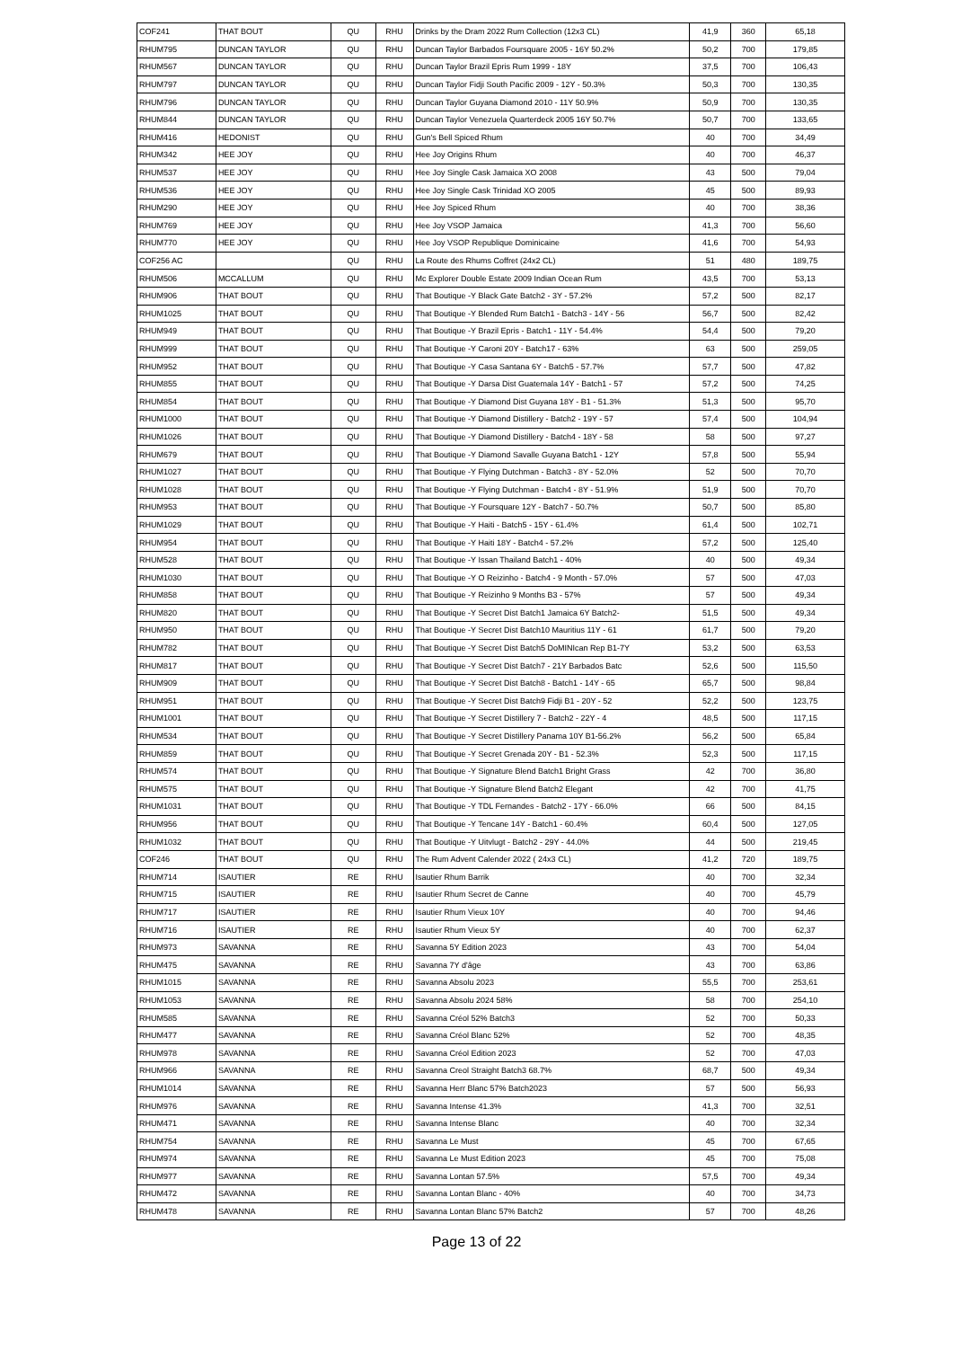| COF241 | THAT BOUT | QU | RHU | Drinks by the Dram 2022 Rum Collection (12x3 CL) | 41,9 | 360 | 65,18 |
| RHUM795 | DUNCAN TAYLOR | QU | RHU | Duncan Taylor Barbados Foursquare 2005 - 16Y 50.2% | 50,2 | 700 | 179,85 |
| RHUM567 | DUNCAN TAYLOR | QU | RHU | Duncan Taylor Brazil Epris Rum 1999 - 18Y | 37,5 | 700 | 106,43 |
| RHUM797 | DUNCAN TAYLOR | QU | RHU | Duncan Taylor Fidji South Pacific 2009 - 12Y - 50.3% | 50,3 | 700 | 130,35 |
| RHUM796 | DUNCAN TAYLOR | QU | RHU | Duncan Taylor Guyana Diamond 2010 - 11Y 50.9% | 50,9 | 700 | 130,35 |
| RHUM844 | DUNCAN TAYLOR | QU | RHU | Duncan Taylor Venezuela Quarterdeck 2005 16Y 50.7% | 50,7 | 700 | 133,65 |
| RHUM416 | HEDONIST | QU | RHU | Gun's Bell Spiced Rhum | 40 | 700 | 34,49 |
| RHUM342 | HEE JOY | QU | RHU | Hee Joy Origins Rhum | 40 | 700 | 46,37 |
| RHUM537 | HEE JOY | QU | RHU | Hee Joy Single Cask Jamaica XO 2008 | 43 | 500 | 79,04 |
| RHUM536 | HEE JOY | QU | RHU | Hee Joy Single Cask Trinidad XO 2005 | 45 | 500 | 89,93 |
| RHUM290 | HEE JOY | QU | RHU | Hee Joy Spiced Rhum | 40 | 700 | 38,36 |
| RHUM769 | HEE JOY | QU | RHU | Hee Joy VSOP Jamaica | 41,3 | 700 | 56,60 |
| RHUM770 | HEE JOY | QU | RHU | Hee Joy VSOP Republique Dominicaine | 41,6 | 700 | 54,93 |
| COF256 AC | | QU | RHU | La Route des Rhums Coffret (24x2 CL) | 51 | 480 | 189,75 |
| RHUM506 | MCCALLUM | QU | RHU | Mc Explorer Double Estate 2009 Indian Ocean Rum | 43,5 | 700 | 53,13 |
| RHUM906 | THAT BOUT | QU | RHU | That Boutique -Y Black Gate Batch2 - 3Y - 57.2% | 57,2 | 500 | 82,17 |
| RHUM1025 | THAT BOUT | QU | RHU | That Boutique -Y Blended Rum Batch1 - Batch3 - 14Y - 56 | 56,7 | 500 | 82,42 |
| RHUM949 | THAT BOUT | QU | RHU | That Boutique -Y Brazil Epris - Batch1 - 11Y - 54.4% | 54,4 | 500 | 79,20 |
| RHUM999 | THAT BOUT | QU | RHU | That Boutique -Y Caroni 20Y - Batch17 - 63% | 63 | 500 | 259,05 |
| RHUM952 | THAT BOUT | QU | RHU | That Boutique -Y Casa Santana 6Y - Batch5 - 57.7% | 57,7 | 500 | 47,82 |
| RHUM855 | THAT BOUT | QU | RHU | That Boutique -Y Darsa Dist Guatemala 14Y - Batch1 - 57 | 57,2 | 500 | 74,25 |
| RHUM854 | THAT BOUT | QU | RHU | That Boutique -Y Diamond Dist Guyana 18Y - B1 - 51.3% | 51,3 | 500 | 95,70 |
| RHUM1000 | THAT BOUT | QU | RHU | That Boutique -Y Diamond Distillery - Batch2 - 19Y - 57 | 57,4 | 500 | 104,94 |
| RHUM1026 | THAT BOUT | QU | RHU | That Boutique -Y Diamond Distillery - Batch4 - 18Y - 58 | 58 | 500 | 97,27 |
| RHUM679 | THAT BOUT | QU | RHU | That Boutique -Y Diamond Savalle Guyana Batch1 - 12Y | 57,8 | 500 | 55,94 |
| RHUM1027 | THAT BOUT | QU | RHU | That Boutique -Y Flying Dutchman - Batch3 - 8Y - 52.0% | 52 | 500 | 70,70 |
| RHUM1028 | THAT BOUT | QU | RHU | That Boutique -Y Flying Dutchman - Batch4 - 8Y - 51.9% | 51,9 | 500 | 70,70 |
| RHUM953 | THAT BOUT | QU | RHU | That Boutique -Y Foursquare 12Y - Batch7 - 50.7% | 50,7 | 500 | 85,80 |
| RHUM1029 | THAT BOUT | QU | RHU | That Boutique -Y Haiti - Batch5 - 15Y - 61.4% | 61,4 | 500 | 102,71 |
| RHUM954 | THAT BOUT | QU | RHU | That Boutique -Y Haiti 18Y - Batch4 - 57.2% | 57,2 | 500 | 125,40 |
| RHUM528 | THAT BOUT | QU | RHU | That Boutique -Y Issan Thailand Batch1 - 40% | 40 | 500 | 49,34 |
| RHUM1030 | THAT BOUT | QU | RHU | That Boutique -Y O Reizinho - Batch4 - 9 Month - 57.0% | 57 | 500 | 47,03 |
| RHUM858 | THAT BOUT | QU | RHU | That Boutique -Y Reizinho 9 Months B3 - 57% | 57 | 500 | 49,34 |
| RHUM820 | THAT BOUT | QU | RHU | That Boutique -Y Secret Dist Batch1 Jamaica 6Y Batch2- | 51,5 | 500 | 49,34 |
| RHUM950 | THAT BOUT | QU | RHU | That Boutique -Y Secret Dist Batch10 Mauritius 11Y - 61 | 61,7 | 500 | 79,20 |
| RHUM782 | THAT BOUT | QU | RHU | That Boutique -Y Secret Dist Batch5 DoMINIcan Rep B1-7Y | 53,2 | 500 | 63,53 |
| RHUM817 | THAT BOUT | QU | RHU | That Boutique -Y Secret Dist Batch7 - 21Y Barbados Batc | 52,6 | 500 | 115,50 |
| RHUM909 | THAT BOUT | QU | RHU | That Boutique -Y Secret Dist Batch8 - Batch1 - 14Y - 65 | 65,7 | 500 | 98,84 |
| RHUM951 | THAT BOUT | QU | RHU | That Boutique -Y Secret Dist Batch9 Fidji B1 - 20Y - 52 | 52,2 | 500 | 123,75 |
| RHUM1001 | THAT BOUT | QU | RHU | That Boutique -Y Secret Distillery 7 - Batch2 - 22Y - 4 | 48,5 | 500 | 117,15 |
| RHUM534 | THAT BOUT | QU | RHU | That Boutique -Y Secret Distillery Panama 10Y B1-56.2% | 56,2 | 500 | 65,84 |
| RHUM859 | THAT BOUT | QU | RHU | That Boutique -Y Secret Grenada 20Y - B1 - 52.3% | 52,3 | 500 | 117,15 |
| RHUM574 | THAT BOUT | QU | RHU | That Boutique -Y Signature Blend Batch1 Bright Grass | 42 | 700 | 36,80 |
| RHUM575 | THAT BOUT | QU | RHU | That Boutique -Y Signature Blend Batch2 Elegant | 42 | 700 | 41,75 |
| RHUM1031 | THAT BOUT | QU | RHU | That Boutique -Y TDL Fernandes - Batch2 - 17Y - 66.0% | 66 | 500 | 84,15 |
| RHUM956 | THAT BOUT | QU | RHU | That Boutique -Y Tencane 14Y - Batch1 - 60.4% | 60,4 | 500 | 127,05 |
| RHUM1032 | THAT BOUT | QU | RHU | That Boutique -Y Uitvlugt - Batch2 - 29Y - 44.0% | 44 | 500 | 219,45 |
| COF246 | THAT BOUT | QU | RHU | The Rum Advent Calender 2022 ( 24x3 CL) | 41,2 | 720 | 189,75 |
| RHUM714 | ISAUTIER | RE | RHU | Isautier Rhum Barrik | 40 | 700 | 32,34 |
| RHUM715 | ISAUTIER | RE | RHU | Isautier Rhum Secret de Canne | 40 | 700 | 45,79 |
| RHUM717 | ISAUTIER | RE | RHU | Isautier Rhum Vieux 10Y | 40 | 700 | 94,46 |
| RHUM716 | ISAUTIER | RE | RHU | Isautier Rhum Vieux 5Y | 40 | 700 | 62,37 |
| RHUM973 | SAVANNA | RE | RHU | Savanna 5Y Edition 2023 | 43 | 700 | 54,04 |
| RHUM475 | SAVANNA | RE | RHU | Savanna 7Y d'âge | 43 | 700 | 63,86 |
| RHUM1015 | SAVANNA | RE | RHU | Savanna Absolu 2023 | 55,5 | 700 | 253,61 |
| RHUM1053 | SAVANNA | RE | RHU | Savanna Absolu 2024 58% | 58 | 700 | 254,10 |
| RHUM585 | SAVANNA | RE | RHU | Savanna Créol 52% Batch3 | 52 | 700 | 50,33 |
| RHUM477 | SAVANNA | RE | RHU | Savanna Créol Blanc 52% | 52 | 700 | 48,35 |
| RHUM978 | SAVANNA | RE | RHU | Savanna Créol Edition 2023 | 52 | 700 | 47,03 |
| RHUM966 | SAVANNA | RE | RHU | Savanna Creol Straight Batch3 68.7% | 68,7 | 500 | 49,34 |
| RHUM1014 | SAVANNA | RE | RHU | Savanna Herr Blanc 57% Batch2023 | 57 | 500 | 56,93 |
| RHUM976 | SAVANNA | RE | RHU | Savanna Intense 41.3% | 41,3 | 700 | 32,51 |
| RHUM471 | SAVANNA | RE | RHU | Savanna Intense Blanc | 40 | 700 | 32,34 |
| RHUM754 | SAVANNA | RE | RHU | Savanna Le Must | 45 | 700 | 67,65 |
| RHUM974 | SAVANNA | RE | RHU | Savanna Le Must Edition 2023 | 45 | 700 | 75,08 |
| RHUM977 | SAVANNA | RE | RHU | Savanna Lontan 57.5% | 57,5 | 700 | 49,34 |
| RHUM472 | SAVANNA | RE | RHU | Savanna Lontan Blanc - 40% | 40 | 700 | 34,73 |
| RHUM478 | SAVANNA | RE | RHU | Savanna Lontan Blanc 57% Batch2 | 57 | 700 | 48,26 |
Page 13 of 22